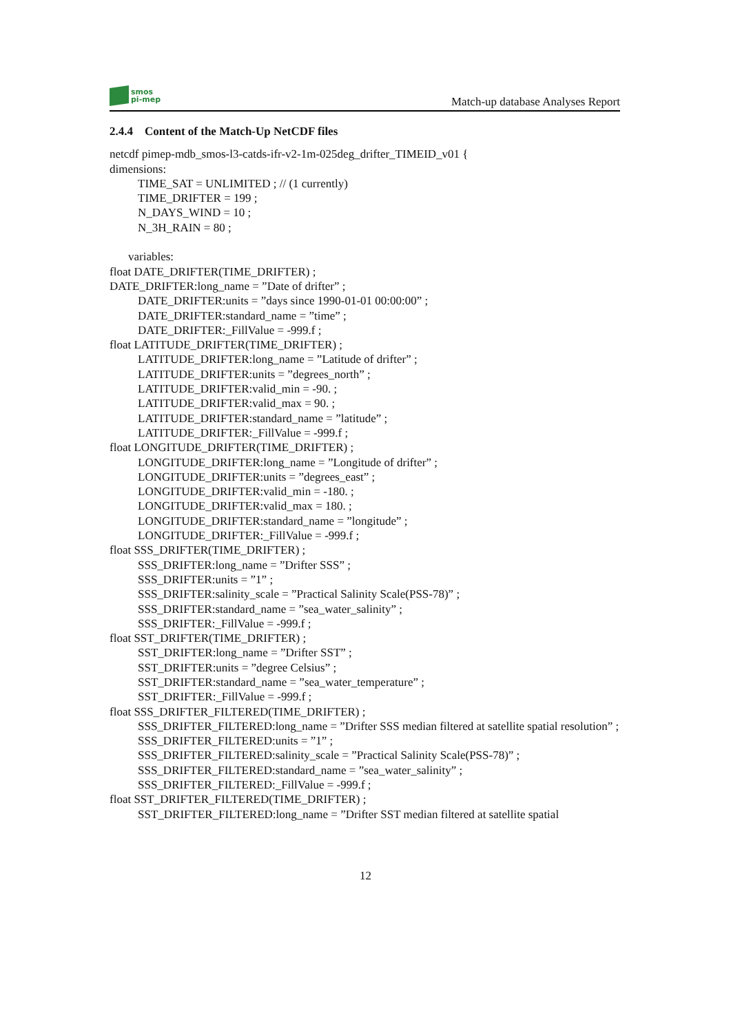smos
pi-mep
Match-up database Analyses Report
2.4.4 Content of the Match-Up NetCDF files
netcdf pimep-mdb_smos-l3-catds-ifr-v2-1m-025deg_drifter_TIMEID_v01 {
dimensions:
TIME_SAT = UNLIMITED ; // (1 currently)
TIME_DRIFTER = 199 ;
N_DAYS_WIND = 10 ;
N_3H_RAIN = 80 ;
variables:
float DATE_DRIFTER(TIME_DRIFTER) ;
DATE_DRIFTER:long_name = ”Date of drifter” ;
DATE_DRIFTER:units = ”days since 1990-01-01 00:00:00” ;
DATE_DRIFTER:standard_name = ”time” ;
DATE_DRIFTER:_FillValue = -999.f ;
float LATITUDE_DRIFTER(TIME_DRIFTER) ;
LATITUDE_DRIFTER:long_name = ”Latitude of drifter” ;
LATITUDE_DRIFTER:units = ”degrees_north” ;
LATITUDE_DRIFTER:valid_min = -90. ;
LATITUDE_DRIFTER:valid_max = 90. ;
LATITUDE_DRIFTER:standard_name = ”latitude” ;
LATITUDE_DRIFTER:_FillValue = -999.f ;
float LONGITUDE_DRIFTER(TIME_DRIFTER) ;
LONGITUDE_DRIFTER:long_name = ”Longitude of drifter” ;
LONGITUDE_DRIFTER:units = ”degrees_east” ;
LONGITUDE_DRIFTER:valid_min = -180. ;
LONGITUDE_DRIFTER:valid_max = 180. ;
LONGITUDE_DRIFTER:standard_name = ”longitude” ;
LONGITUDE_DRIFTER:_FillValue = -999.f ;
float SSS_DRIFTER(TIME_DRIFTER) ;
SSS_DRIFTER:long_name = ”Drifter SSS” ;
SSS_DRIFTER:units = ”1” ;
SSS_DRIFTER:salinity_scale = ”Practical Salinity Scale(PSS-78)” ;
SSS_DRIFTER:standard_name = ”sea_water_salinity” ;
SSS_DRIFTER:_FillValue = -999.f ;
float SST_DRIFTER(TIME_DRIFTER) ;
SST_DRIFTER:long_name = ”Drifter SST” ;
SST_DRIFTER:units = ”degree Celsius” ;
SST_DRIFTER:standard_name = ”sea_water_temperature” ;
SST_DRIFTER:_FillValue = -999.f ;
float SSS_DRIFTER_FILTERED(TIME_DRIFTER) ;
SSS_DRIFTER_FILTERED:long_name = ”Drifter SSS median filtered at satellite spatial resolution” ;
SSS_DRIFTER_FILTERED:units = ”1” ;
SSS_DRIFTER_FILTERED:salinity_scale = ”Practical Salinity Scale(PSS-78)” ;
SSS_DRIFTER_FILTERED:standard_name = ”sea_water_salinity” ;
SSS_DRIFTER_FILTERED:_FillValue = -999.f ;
float SST_DRIFTER_FILTERED(TIME_DRIFTER) ;
SST_DRIFTER_FILTERED:long_name = ”Drifter SST median filtered at satellite spatial
12